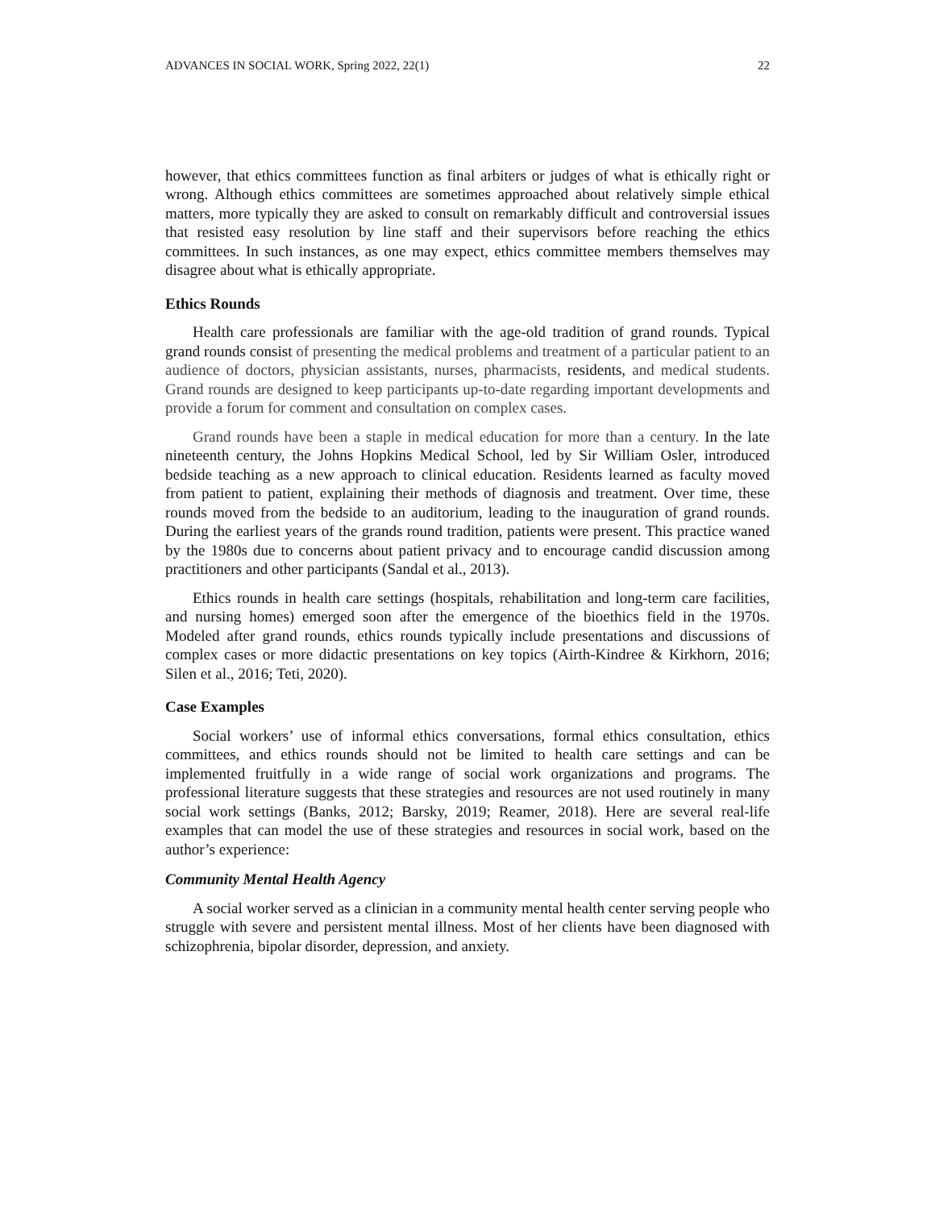ADVANCES IN SOCIAL WORK, Spring 2022, 22(1) 22
however, that ethics committees function as final arbiters or judges of what is ethically right or wrong. Although ethics committees are sometimes approached about relatively simple ethical matters, more typically they are asked to consult on remarkably difficult and controversial issues that resisted easy resolution by line staff and their supervisors before reaching the ethics committees. In such instances, as one may expect, ethics committee members themselves may disagree about what is ethically appropriate.
Ethics Rounds
Health care professionals are familiar with the age-old tradition of grand rounds. Typical grand rounds consist of presenting the medical problems and treatment of a particular patient to an audience of doctors, physician assistants, nurses, pharmacists, residents, and medical students. Grand rounds are designed to keep participants up-to-date regarding important developments and provide a forum for comment and consultation on complex cases.
Grand rounds have been a staple in medical education for more than a century. In the late nineteenth century, the Johns Hopkins Medical School, led by Sir William Osler, introduced bedside teaching as a new approach to clinical education. Residents learned as faculty moved from patient to patient, explaining their methods of diagnosis and treatment. Over time, these rounds moved from the bedside to an auditorium, leading to the inauguration of grand rounds. During the earliest years of the grands round tradition, patients were present. This practice waned by the 1980s due to concerns about patient privacy and to encourage candid discussion among practitioners and other participants (Sandal et al., 2013).
Ethics rounds in health care settings (hospitals, rehabilitation and long-term care facilities, and nursing homes) emerged soon after the emergence of the bioethics field in the 1970s. Modeled after grand rounds, ethics rounds typically include presentations and discussions of complex cases or more didactic presentations on key topics (Airth-Kindree & Kirkhorn, 2016; Silen et al., 2016; Teti, 2020).
Case Examples
Social workers’ use of informal ethics conversations, formal ethics consultation, ethics committees, and ethics rounds should not be limited to health care settings and can be implemented fruitfully in a wide range of social work organizations and programs. The professional literature suggests that these strategies and resources are not used routinely in many social work settings (Banks, 2012; Barsky, 2019; Reamer, 2018). Here are several real-life examples that can model the use of these strategies and resources in social work, based on the author’s experience:
Community Mental Health Agency
A social worker served as a clinician in a community mental health center serving people who struggle with severe and persistent mental illness. Most of her clients have been diagnosed with schizophrenia, bipolar disorder, depression, and anxiety.